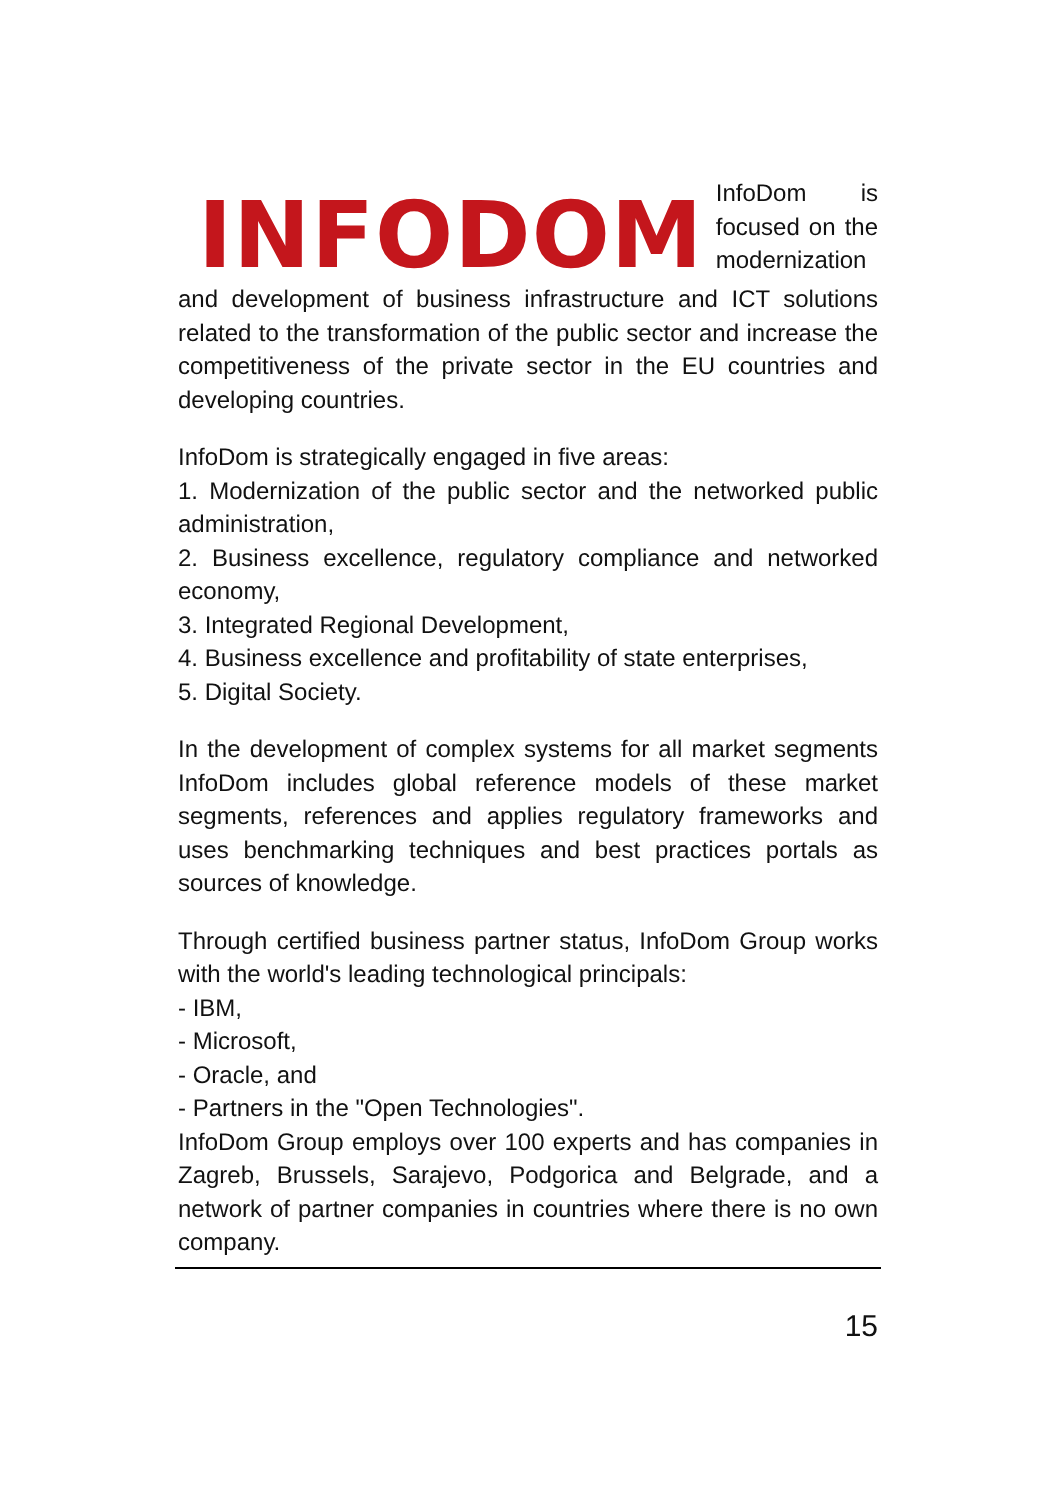INFODOM
InfoDom is focused on the modernization
and development of business infrastructure and ICT solutions related to the transformation of the public sector and increase the competitiveness of the private sector in the EU countries and developing countries.
InfoDom is strategically engaged in five areas:
1. Modernization of the public sector and the networked public administration,
2. Business excellence, regulatory compliance and networked economy,
3. Integrated Regional Development,
4. Business excellence and profitability of state enterprises,
5. Digital Society.
In the development of complex systems for all market segments InfoDom includes global reference models of these market segments, references and applies regulatory frameworks and uses benchmarking techniques and best practices portals as sources of knowledge.
Through certified business partner status, InfoDom Group works with the world's leading technological principals:
- IBM,
- Microsoft,
- Oracle, and
- Partners in the "Open Technologies".
InfoDom Group employs over 100 experts and has companies in Zagreb, Brussels, Sarajevo, Podgorica and Belgrade, and a network of partner companies in countries where there is no own company.
15